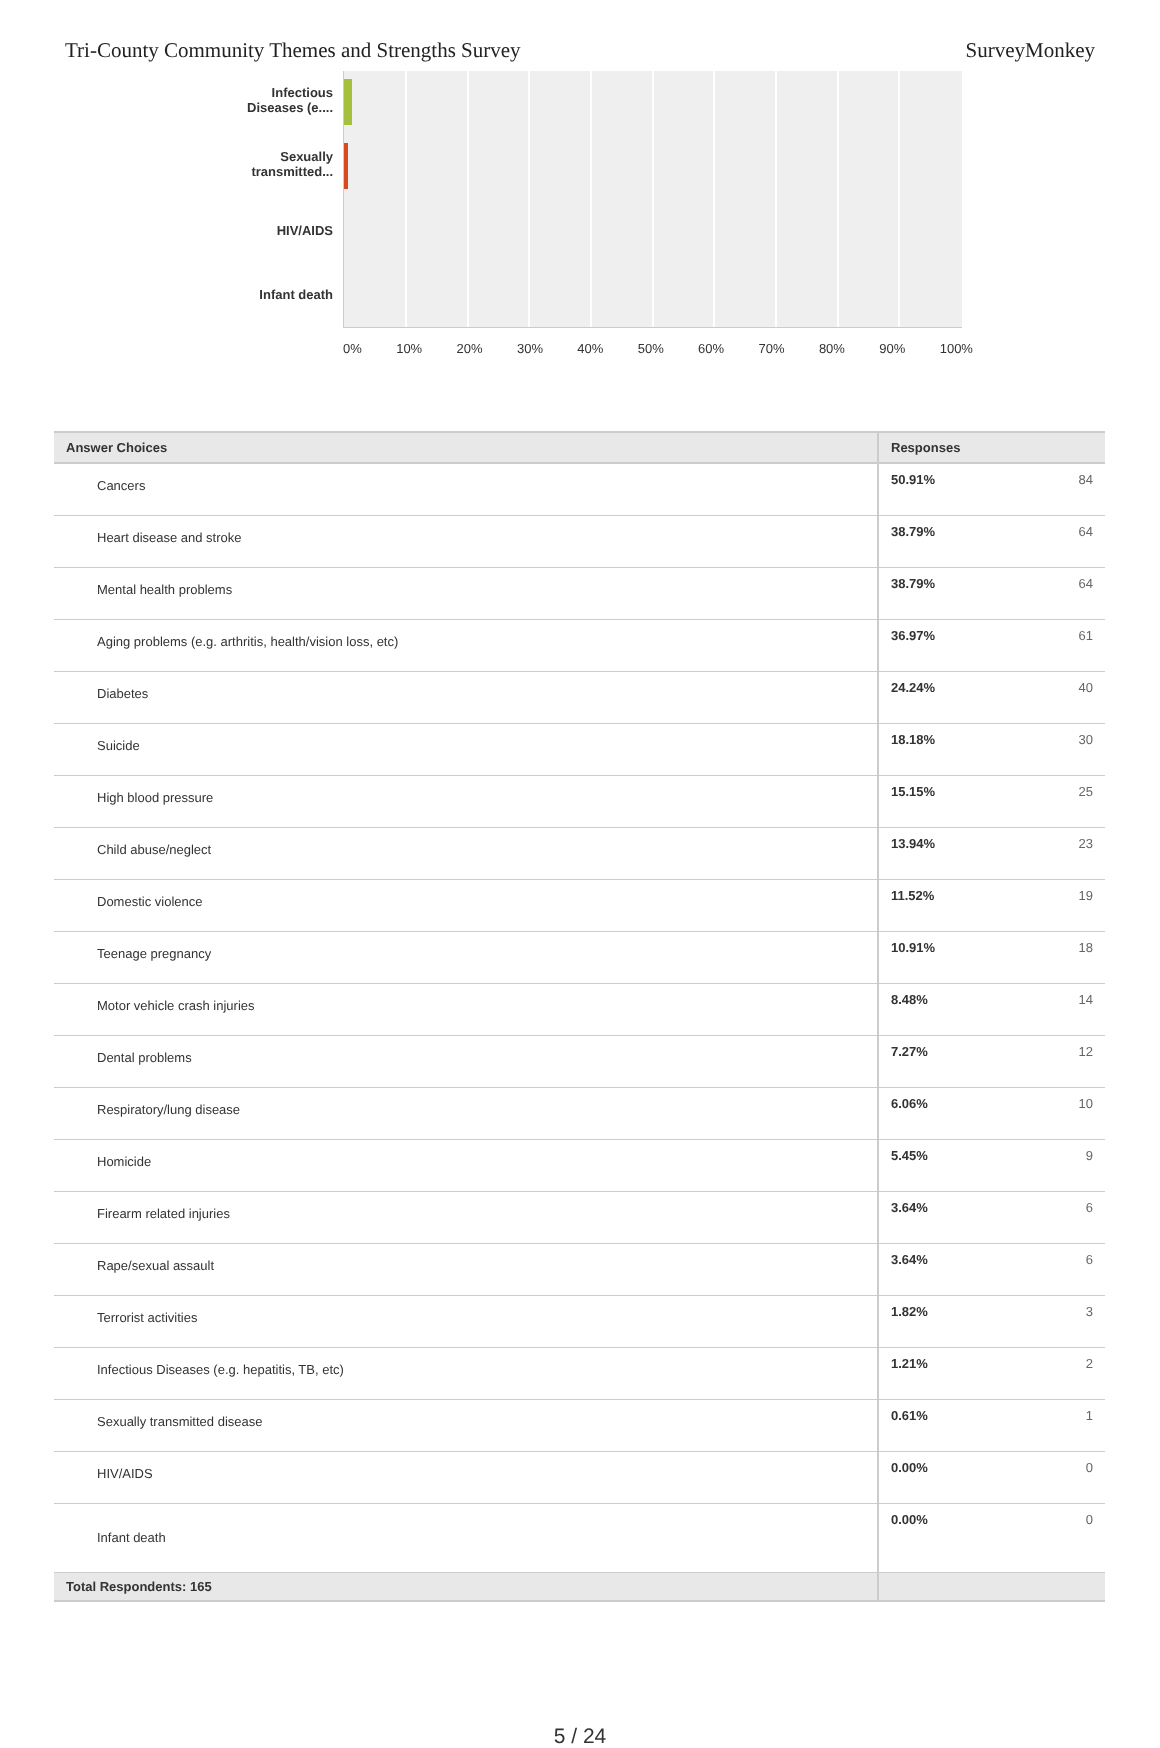Tri-County Community Themes and Strengths Survey SurveyMonkey
Infectious Diseases (e....
Sexually transmitted...
HIV/AIDS
Infant death
0% 10% 20% 30% 40% 50% 60% 70% 80% 90% 100%
| Answer Choices | Responses | |
| --- | --- | --- |
| Cancers | 50.91% | 84 |
| Heart disease and stroke | 38.79% | 64 |
| Mental health problems | 38.79% | 64 |
| Aging problems (e.g. arthritis, health/vision loss, etc) | 36.97% | 61 |
| Diabetes | 24.24% | 40 |
| Suicide | 18.18% | 30 |
| High blood pressure | 15.15% | 25 |
| Child abuse/neglect | 13.94% | 23 |
| Domestic violence | 11.52% | 19 |
| Teenage pregnancy | 10.91% | 18 |
| Motor vehicle crash injuries | 8.48% | 14 |
| Dental problems | 7.27% | 12 |
| Respiratory/lung disease | 6.06% | 10 |
| Homicide | 5.45% | 9 |
| Firearm related injuries | 3.64% | 6 |
| Rape/sexual assault | 3.64% | 6 |
| Terrorist activities | 1.82% | 3 |
| Infectious Diseases (e.g. hepatitis, TB, etc) | 1.21% | 2 |
| Sexually transmitted disease | 0.61% | 1 |
| HIV/AIDS | 0.00% | 0 |
| Infant death | 0.00% | 0 |
| Total Respondents: 165 | | |
5 / 24